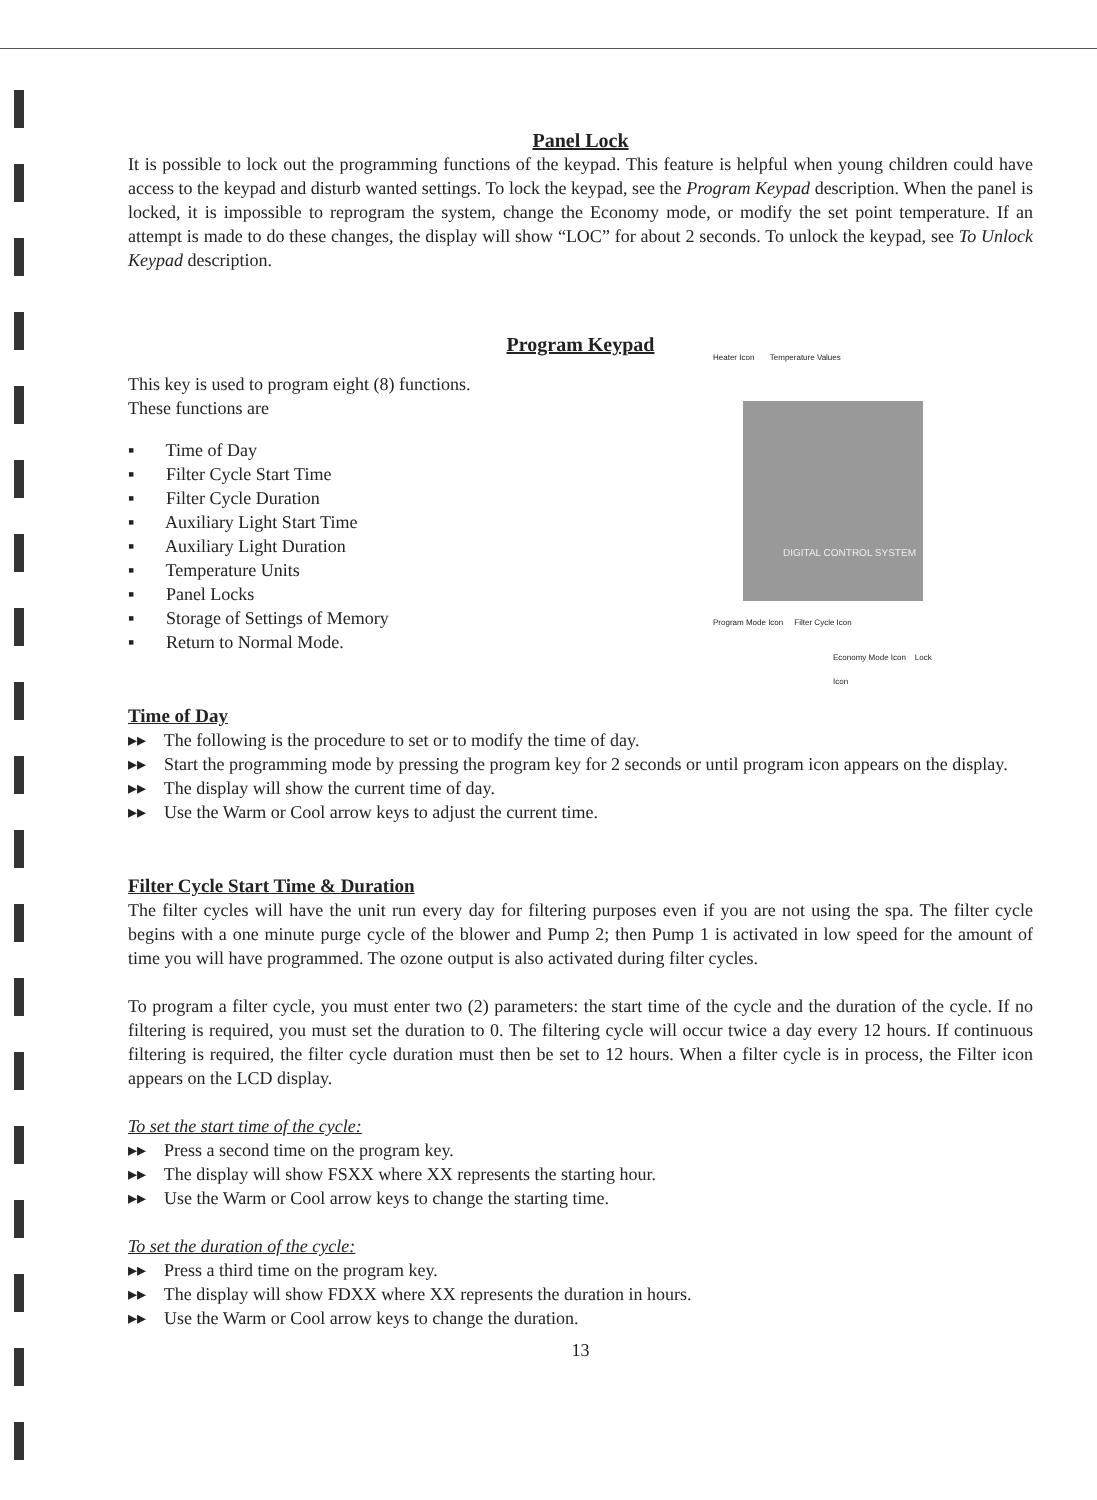Panel Lock
It is possible to lock out the programming functions of the keypad. This feature is helpful when young children could have access to the keypad and disturb wanted settings. To lock the keypad, see the Program Keypad description. When the panel is locked, it is impossible to reprogram the system, change the Economy mode, or modify the set point temperature. If an attempt is made to do these changes, the display will show “LOC” for about 2 seconds. To unlock the keypad, see To Unlock Keypad description.
Program Keypad
Heater Icon Temperature Values
DIGITAL CONTROL SYSTEM
Program Mode Icon Filter Cycle Icon
Economy Mode Icon Lock Icon
This key is used to program eight (8) functions.
These functions are
▪ Time of Day
▪ Filter Cycle Start Time
▪ Filter Cycle Duration
▪ Auxiliary Light Start Time
▪ Auxiliary Light Duration
▪ Temperature Units
▪ Panel Locks
▪ Storage of Settings of Memory
▪ Return to Normal Mode.
Time of Day
▸▸ The following is the procedure to set or to modify the time of day.
▸▸ Start the programming mode by pressing the program key for 2 seconds or until program icon appears on the display.
▸▸ The display will show the current time of day.
▸▸ Use the Warm or Cool arrow keys to adjust the current time.
Filter Cycle Start Time & Duration
The filter cycles will have the unit run every day for filtering purposes even if you are not using the spa. The filter cycle begins with a one minute purge cycle of the blower and Pump 2; then Pump 1 is activated in low speed for the amount of time you will have programmed. The ozone output is also activated during filter cycles.
To program a filter cycle, you must enter two (2) parameters: the start time of the cycle and the duration of the cycle. If no filtering is required, you must set the duration to 0. The filtering cycle will occur twice a day every 12 hours. If continuous filtering is required, the filter cycle duration must then be set to 12 hours. When a filter cycle is in process, the Filter icon appears on the LCD display.
To set the start time of the cycle:
▸▸ Press a second time on the program key.
▸▸ The display will show FSXX where XX represents the starting hour.
▸▸ Use the Warm or Cool arrow keys to change the starting time.
To set the duration of the cycle:
▸▸ Press a third time on the program key.
▸▸ The display will show FDXX where XX represents the duration in hours.
▸▸ Use the Warm or Cool arrow keys to change the duration.
13